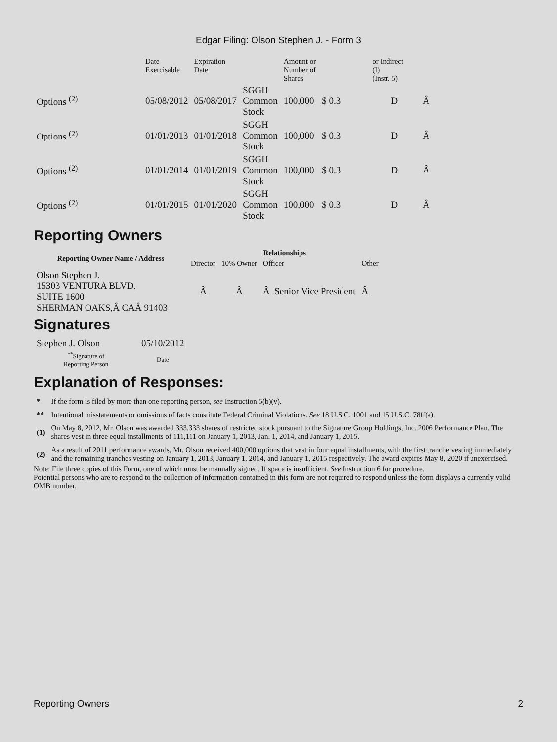Edgar Filing: Olson Stephen J. - Form 3
| | Date Exercisable | Expiration Date | | Amount or Number of Shares | | or Indirect (I) (Instr. 5) | |
| Options <sup>(2)</sup> | 05/08/2012 | 05/08/2017 | SGGH Common Stock | 100,000 | $ 0.3 | D | Â |
| Options <sup>(2)</sup> | 01/01/2013 | 01/01/2018 | SGGH Common Stock | 100,000 | $ 0.3 | D | Â |
| Options <sup>(2)</sup> | 01/01/2014 | 01/01/2019 | SGGH Common Stock | 100,000 | $ 0.3 | D | Â |
| Options <sup>(2)</sup> | 01/01/2015 | 01/01/2020 | SGGH Common Stock | 100,000 | $ 0.3 | D | Â |
Reporting Owners
| Reporting Owner Name / Address | Relationships | | | |
| --- | --- | --- | --- | --- |
| | Director | 10% Owner | Officer | Other |
| Olson Stephen J. 15303 VENTURA BLVD. SUITE 1600 SHERMAN OAKS,Â CAÂ 91403 | Â | Â | Â Senior Vice President | Â |
Signatures
| Stephen J. Olson | 05/10/2012 |
| <sup>**</sup> Signature of Reporting Person | Date |
Explanation of Responses:
| * | If the form is filed by more than one reporting person, see Instruction 5(b)(v). |
| ** | Intentional misstatements or omissions of facts constitute Federal Criminal Violations. See 18 U.S.C. 1001 and 15 U.S.C. 78ff(a). |
| (1) | On May 8, 2012, Mr. Olson was awarded 333,333 shares of restricted stock pursuant to the Signature Group Holdings, Inc. 2006 Performance Plan. The shares vest in three equal installments of 111,111 on January 1, 2013, Jan. 1, 2014, and January 1, 2015. |
| (2) | As a result of 2011 performance awards, Mr. Olson received 400,000 options that vest in four equal installments, with the first tranche vesting immediately and the remaining tranches vesting on January 1, 2013, January 1, 2014, and January 1, 2015 respectively. The award expires May 8, 2020 if unexercised. |
Note: File three copies of this Form, one of which must be manually signed. If space is insufficient, See Instruction 6 for procedure.
Potential persons who are to respond to the collection of information contained in this form are not required to respond unless the form displays a currently valid OMB number.
Reporting Owners 2